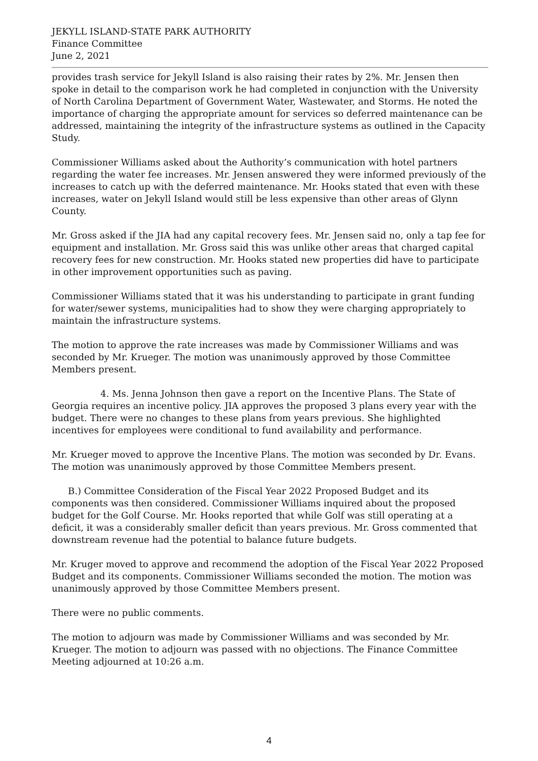JEKYLL ISLAND-STATE PARK AUTHORITY
Finance Committee
June 2, 2021
provides trash service for Jekyll Island is also raising their rates by 2%. Mr. Jensen then spoke in detail to the comparison work he had completed in conjunction with the University of North Carolina Department of Government Water, Wastewater, and Storms. He noted the importance of charging the appropriate amount for services so deferred maintenance can be addressed, maintaining the integrity of the infrastructure systems as outlined in the Capacity Study.
Commissioner Williams asked about the Authority’s communication with hotel partners regarding the water fee increases. Mr. Jensen answered they were informed previously of the increases to catch up with the deferred maintenance. Mr. Hooks stated that even with these increases, water on Jekyll Island would still be less expensive than other areas of Glynn County.
Mr. Gross asked if the JIA had any capital recovery fees. Mr. Jensen said no, only a tap fee for equipment and installation. Mr. Gross said this was unlike other areas that charged capital recovery fees for new construction. Mr. Hooks stated new properties did have to participate in other improvement opportunities such as paving.
Commissioner Williams stated that it was his understanding to participate in grant funding for water/sewer systems, municipalities had to show they were charging appropriately to maintain the infrastructure systems.
The motion to approve the rate increases was made by Commissioner Williams and was seconded by Mr. Krueger. The motion was unanimously approved by those Committee Members present.
4. Ms. Jenna Johnson then gave a report on the Incentive Plans. The State of Georgia requires an incentive policy. JIA approves the proposed 3 plans every year with the budget. There were no changes to these plans from years previous. She highlighted incentives for employees were conditional to fund availability and performance.
Mr. Krueger moved to approve the Incentive Plans. The motion was seconded by Dr. Evans. The motion was unanimously approved by those Committee Members present.
B.) Committee Consideration of the Fiscal Year 2022 Proposed Budget and its components was then considered. Commissioner Williams inquired about the proposed budget for the Golf Course. Mr. Hooks reported that while Golf was still operating at a deficit, it was a considerably smaller deficit than years previous. Mr. Gross commented that downstream revenue had the potential to balance future budgets.
Mr. Kruger moved to approve and recommend the adoption of the Fiscal Year 2022 Proposed Budget and its components. Commissioner Williams seconded the motion. The motion was unanimously approved by those Committee Members present.
There were no public comments.
The motion to adjourn was made by Commissioner Williams and was seconded by Mr. Krueger. The motion to adjourn was passed with no objections. The Finance Committee Meeting adjourned at 10:26 a.m.
4